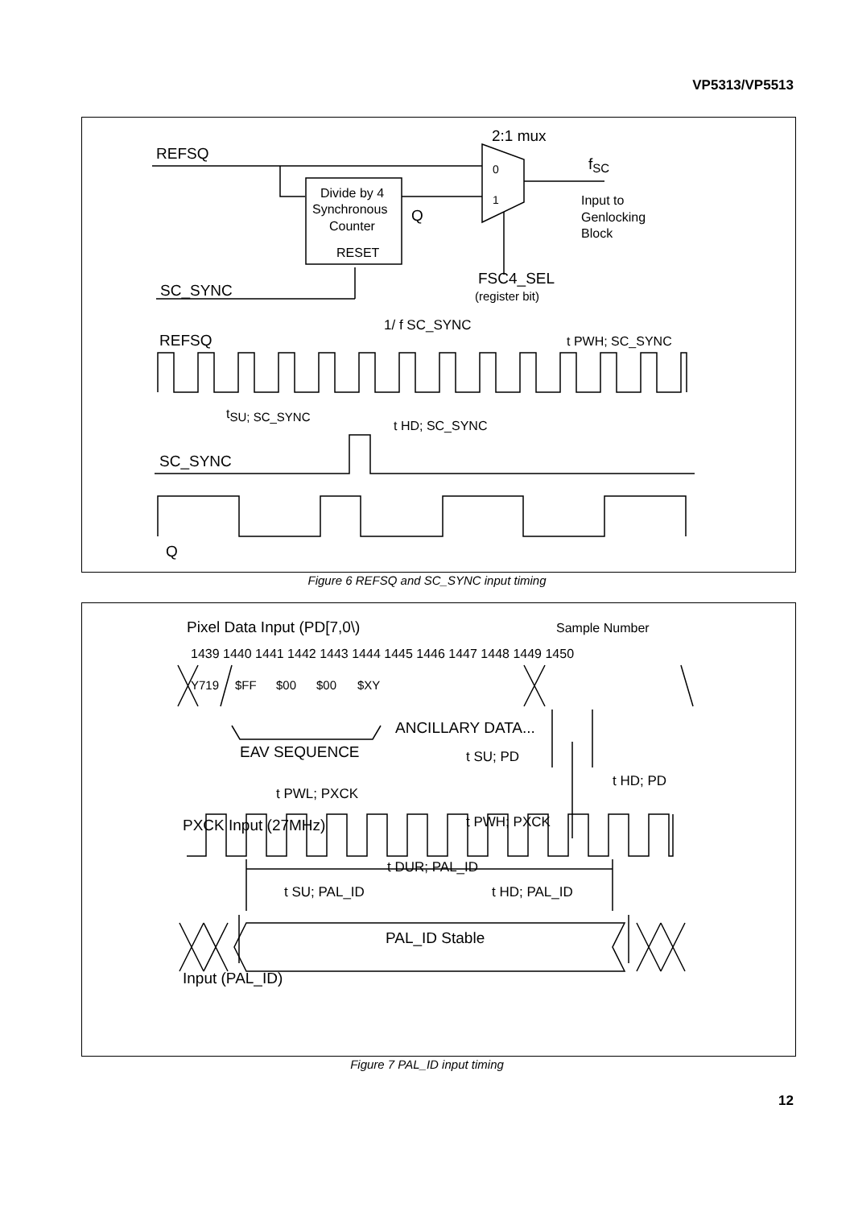VP5313/VP5513
REFSQ
2:1 mux
fSC
0
1
Divide by 4
Synchronous
Counter
RESET
Q
Input to
Genlocking
Block
SC_SYNC
FSC4_SEL
(register bit)
1/ f SC_SYNC
t PWH; SC_SYNC
REFSQ
tSU; SC_SYNC
t HD; SC_SYNC
SC_SYNC
Q
Figure 6 REFSQ and SC_SYNC input timing
Pixel Data Input (PD[7,0\)
Sample Number
1439 1440 1441 1442 1443 1444 1445 1446 1447 1448 1449 1450
Y719
$FF
$00
$00
$XY
ANCILLARY DATA...
EAV SEQUENCE
t SU; PD
t HD; PD
t PWL; PXCK
PXCK Input (27MHz)
t PWH; PXCK
t DUR; PAL_ID
t SU; PAL_ID
t HD; PAL_ID
PAL_ID Stable
Input (PAL_ID)
Figure 7 PAL_ID input timing
12